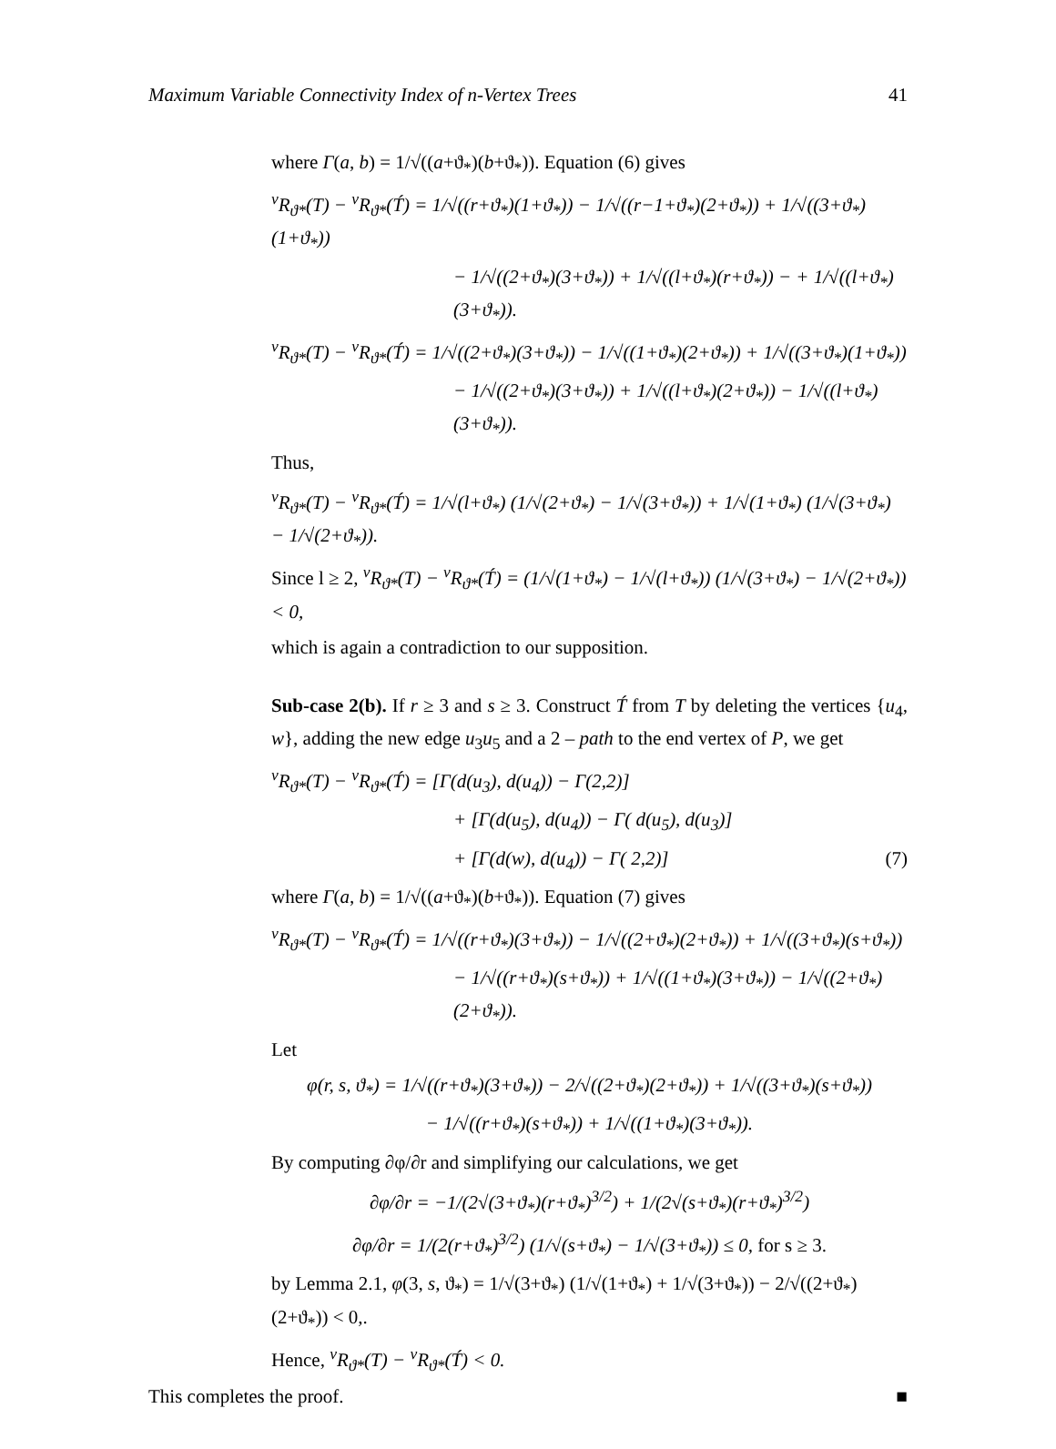Maximum Variable Connectivity Index of n-Vertex Trees 41
where Γ(a, b) = 1/√((a+ϑ<sub>*</sub>)(b+ϑ<sub>*</sub>)). Equation (6) gives
<sup>v</sup> R<sub>ϑ*</sub>(T) − <sup>v</sup>R<sub>ϑ*</sub>(T́) = 1/√((r+ϑ<sub>*</sub>)(1+ϑ<sub>*</sub>)) − 1/√((r−1+ϑ<sub>*</sub>)(2+ϑ<sub>*</sub>)) + 1/√((3+ϑ<sub>*</sub>)(1+ϑ<sub>*</sub>))
− 1/√((2+ϑ<sub>*</sub>)(3+ϑ<sub>*</sub>)) + 1/√((l+ϑ<sub>*</sub>)(r+ϑ<sub>*</sub>)) − + 1/√((l+ϑ<sub>*</sub>)(3+ϑ<sub>*</sub>)).
<sup>v</sup> R<sub>ϑ*</sub>(T) − <sup>v</sup>R<sub>ϑ*</sub>(T́) = 1/√((2+ϑ<sub>*</sub>)(3+ϑ<sub>*</sub>)) − 1/√((1+ϑ<sub>*</sub>)(2+ϑ<sub>*</sub>)) + 1/√((3+ϑ<sub>*</sub>)(1+ϑ<sub>*</sub>))
− 1/√((2+ϑ<sub>*</sub>)(3+ϑ<sub>*</sub>)) + 1/√((l+ϑ<sub>*</sub>)(2+ϑ<sub>*</sub>)) − 1/√((l+ϑ<sub>*</sub>)(3+ϑ<sub>*</sub>)).
Thus,
<sup>v</sup> R<sub>ϑ*</sub>(T) − <sup>v</sup>R<sub>ϑ*</sub>(T́) = 1/√(l+ϑ<sub>*</sub>) (1/√(2+ϑ<sub>*</sub>) − 1/√(3+ϑ<sub>*</sub>)) + 1/√(1+ϑ<sub>*</sub>) (1/√(3+ϑ<sub>*</sub>) − 1/√(2+ϑ<sub>*</sub>)).
Since l ≥ 2, <sup>v</sup>R<sub>ϑ*</sub>(T) − <sup>v</sup>R<sub>ϑ*</sub>(T́) = (1/√(1+ϑ<sub>*</sub>) − 1/√(l+ϑ<sub>*</sub>)) (1/√(3+ϑ<sub>*</sub>) − 1/√(2+ϑ<sub>*</sub>)) < 0,
which is again a contradiction to our supposition.
Sub-case 2(b). If r ≥ 3 and s ≥ 3. Construct T́ from T by deleting the vertices {u<sub>4</sub>, w}, adding the new edge u<sub>3</sub>u<sub>5</sub> and a 2 – path to the end vertex of P, we get
<sup>v</sup> R<sub>ϑ*</sub>(T) − <sup>v</sup>R<sub>ϑ*</sub>(T́) = [Γ(d(u<sub>3</sub>), d(u<sub>4</sub>)) − Γ(2,2)]
+ [Γ(d(u<sub>5</sub>), d(u<sub>4</sub>)) − Γ( d(u<sub>5</sub>), d(u<sub>3</sub>)]
+ [Γ(d(w), d(u<sub>4</sub>)) − Γ( 2,2)] (7)
where Γ(a, b) = 1/√((a+ϑ<sub>*</sub>)(b+ϑ<sub>*</sub>)). Equation (7) gives
<sup>v</sup> R<sub>ϑ*</sub>(T) − <sup>v</sup>R<sub>ϑ*</sub>(T́) = 1/√((r+ϑ<sub>*</sub>)(3+ϑ<sub>*</sub>)) − 1/√((2+ϑ<sub>*</sub>)(2+ϑ<sub>*</sub>)) + 1/√((3+ϑ<sub>*</sub>)(s+ϑ<sub>*</sub>))
− 1/√((r+ϑ<sub>*</sub>)(s+ϑ<sub>*</sub>)) + 1/√((1+ϑ<sub>*</sub>)(3+ϑ<sub>*</sub>)) − 1/√((2+ϑ<sub>*</sub>)(2+ϑ<sub>*</sub>)).
Let
φ(r, s, ϑ<sub>*</sub>) = 1/√((r+ϑ<sub>*</sub>)(3+ϑ<sub>*</sub>)) − 2/√((2+ϑ<sub>*</sub>)(2+ϑ<sub>*</sub>)) + 1/√((3+ϑ<sub>*</sub>)(s+ϑ<sub>*</sub>))
− 1/√((r+ϑ<sub>*</sub>)(s+ϑ<sub>*</sub>)) + 1/√((1+ϑ<sub>*</sub>)(3+ϑ<sub>*</sub>)).
By computing ∂φ/∂r and simplifying our calculations, we get
∂φ/∂r = −1/(2√(3+ϑ<sub>*</sub>)(r+ϑ<sub>*</sub>)<sup>3/2</sup>) + 1/(2√(s+ϑ<sub>*</sub>)(r+ϑ<sub>*</sub>)<sup>3/2</sup>)
∂φ/∂r = 1/(2(r+ϑ<sub>*</sub>)<sup>3/2</sup>) (1/√(s+ϑ<sub>*</sub>) − 1/√(3+ϑ<sub>*</sub>)) ≤ 0, for s ≥ 3.
by Lemma 2.1, φ(3, s, ϑ<sub>*</sub>) = 1/√(3+ϑ<sub>*</sub>) (1/√(1+ϑ<sub>*</sub>) + 1/√(3+ϑ<sub>*</sub>)) − 2/√((2+ϑ<sub>*</sub>)(2+ϑ<sub>*</sub>)) < 0,.
Hence, <sup>v</sup>R<sub>ϑ*</sub>(T) − <sup>v</sup>R<sub>ϑ*</sub>(T́) < 0.
This completes the proof. ■